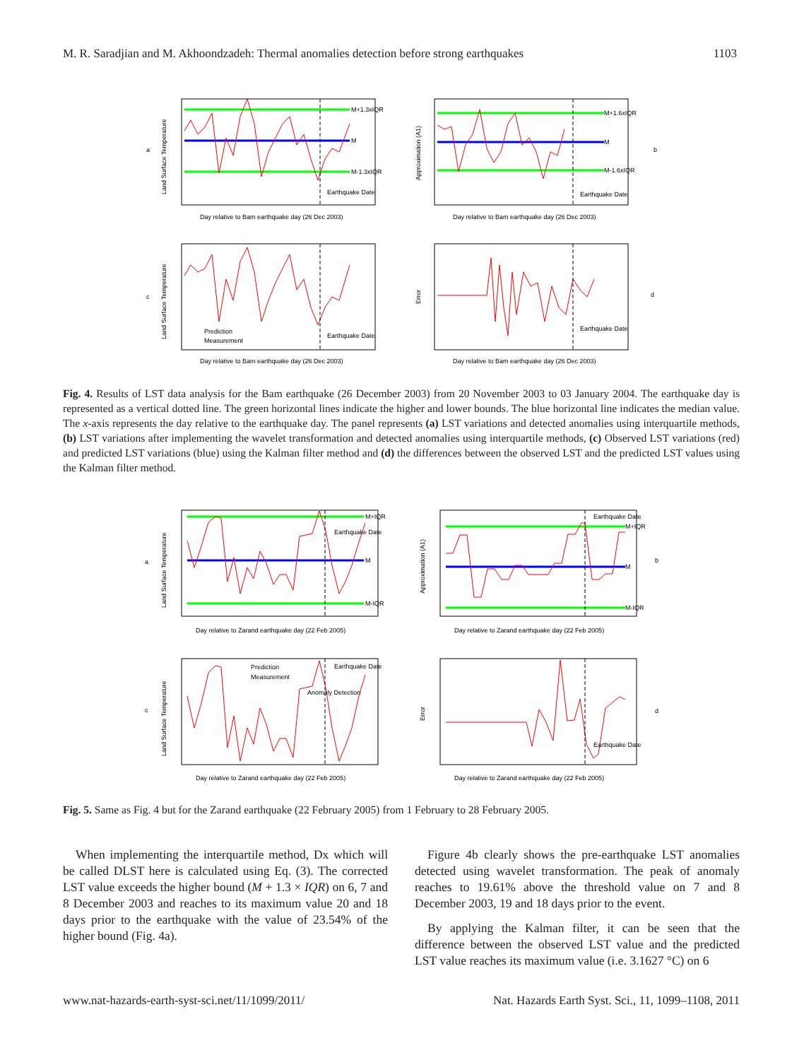M. R. Saradjian and M. Akhoondzadeh: Thermal anomalies detection before strong earthquakes 1103
M+1.3xIQR
M
M-1.3xIQR
Earthquake Date
M+1.6xIQR
M
M-1.6xIQR
Earthquake Date
Earthquake Date
Earthquake Date
Prediction
Measurement
Day relative to Bam earthquake day (26 Dec 2003)
Day relative to Bam earthquake day (26 Dec 2003)
Day relative to Bam earthquake day (26 Dec 2003)
Day relative to Bam earthquake day (26 Dec 2003)
a
b
c
d
Land Surface Temperature
Approximation (A1)
Land Surface Temperature
Error
Fig. 4. Results of LST data analysis for the Bam earthquake (26 December 2003) from 20 November 2003 to 03 January 2004. The earthquake day is represented as a vertical dotted line. The green horizontal lines indicate the higher and lower bounds. The blue horizontal line indicates the median value. The x-axis represents the day relative to the earthquake day. The panel represents (a) LST variations and detected anomalies using interquartile methods, (b) LST variations after implementing the wavelet transformation and detected anomalies using interquartile methods, (c) Observed LST variations (red) and predicted LST variations (blue) using the Kalman filter method and (d) the differences between the observed LST and the predicted LST values using the Kalman filter method.
M+IQR
M
M-IQR
Earthquake Date
M+IQR
M
M-IQR
Earthquake Date
Earthquake Date
Anomaly Detection
Earthquake Date
Prediction
Measurement
Day relative to Zarand earthquake day (22 Feb 2005)
Day relative to Zarand earthquake day (22 Feb 2005)
Day relative to Zarand earthquake day (22 Feb 2005)
Day relative to Zarand earthquake day (22 Feb 2005)
a
b
c
d
Land Surface Temperature
Approximation (A1)
Land Surface Temperature
Error
Fig. 5. Same as Fig. 4 but for the Zarand earthquake (22 February 2005) from 1 February to 28 February 2005.
When implementing the interquartile method, Dx which will be called DLST here is calculated using Eq. (3). The corrected LST value exceeds the higher bound (M + 1.3 × IQR) on 6, 7 and 8 December 2003 and reaches to its maximum value 20 and 18 days prior to the earthquake with the value of 23.54% of the higher bound (Fig. 4a).
Figure 4b clearly shows the pre-earthquake LST anomalies detected using wavelet transformation. The peak of anomaly reaches to 19.61% above the threshold value on 7 and 8 December 2003, 19 and 18 days prior to the event.
By applying the Kalman filter, it can be seen that the difference between the observed LST value and the predicted LST value reaches its maximum value (i.e. 3.1627 °C) on 6
www.nat-hazards-earth-syst-sci.net/11/1099/2011/ Nat. Hazards Earth Syst. Sci., 11, 1099–1108, 2011